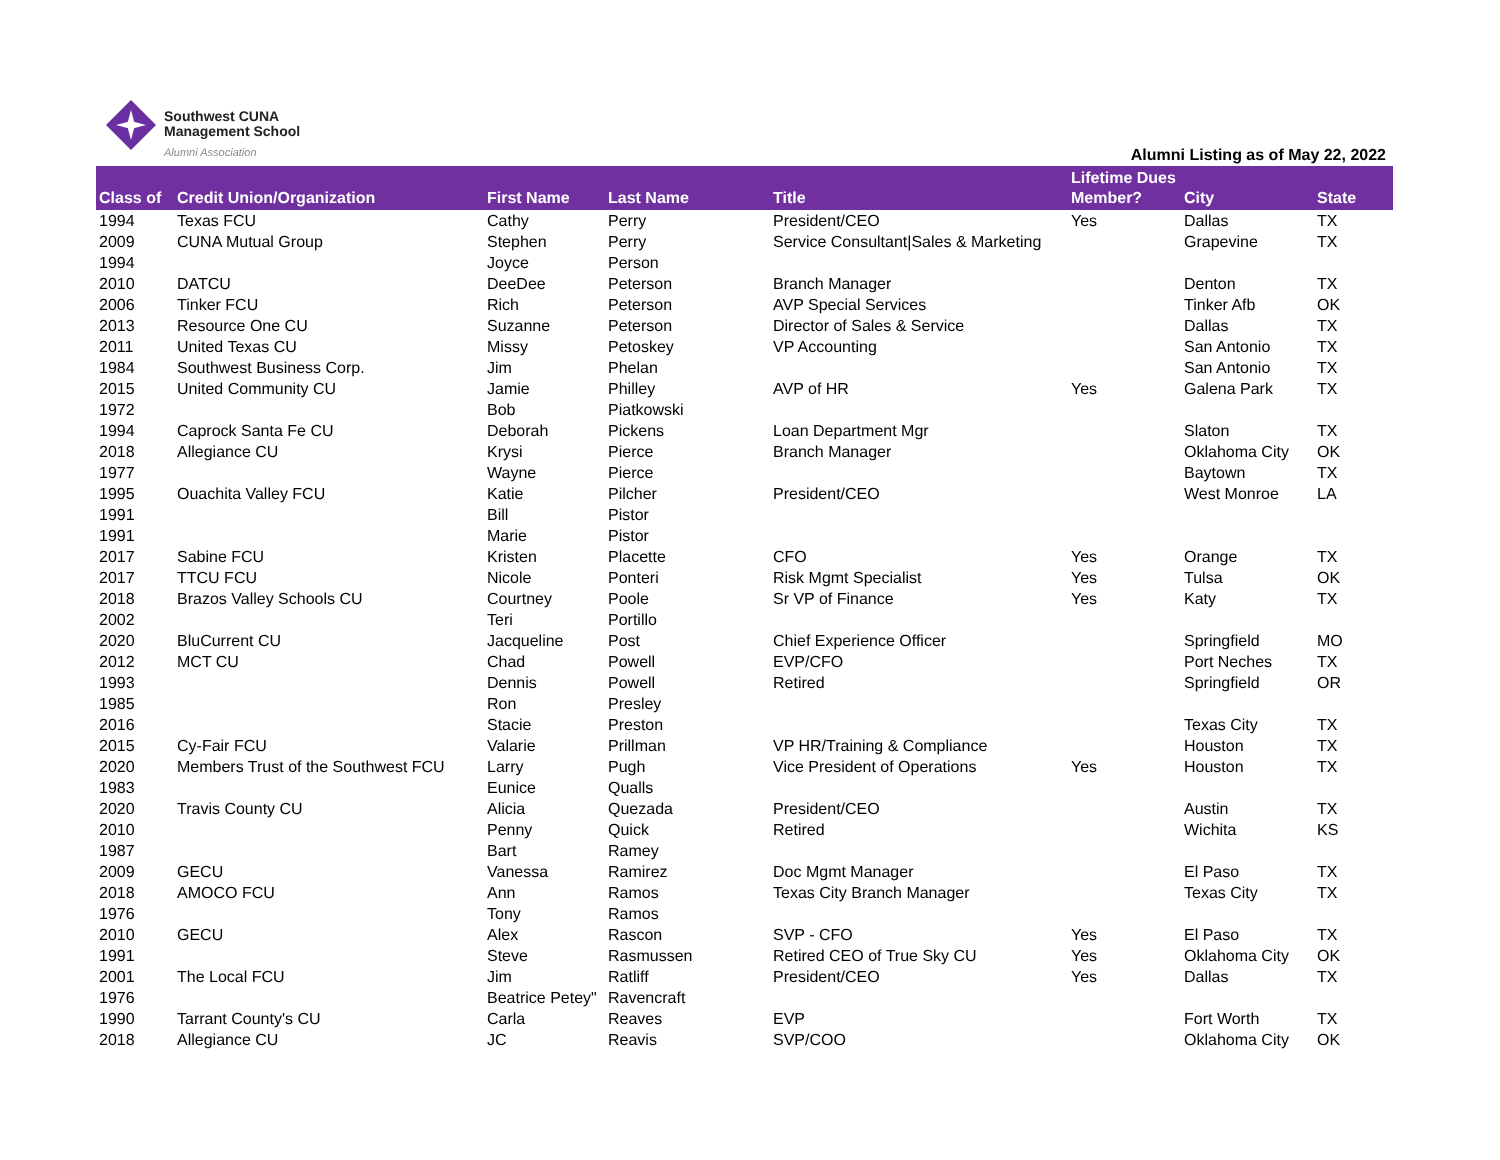Southwest CUNA
Management School
Alumni Association
Alumni Listing as of May 22, 2022
| Class of | Credit Union/Organization | First Name | Last Name | Title | Lifetime Dues Member? | City | State |
| --- | --- | --- | --- | --- | --- | --- | --- |
| 1994 | Texas FCU | Cathy | Perry | President/CEO | Yes | Dallas | TX |
| 2009 | CUNA Mutual Group | Stephen | Perry | Service Consultant/Sales & Marketing | | Grapevine | TX |
| 1994 | | Joyce | Person | | | | |
| 2010 | DATCU | DeeDee | Peterson | Branch Manager | | Denton | TX |
| 2006 | Tinker FCU | Rich | Peterson | AVP Special Services | | Tinker Afb | OK |
| 2013 | Resource One CU | Suzanne | Peterson | Director of Sales & Service | | Dallas | TX |
| 2011 | United Texas CU | Missy | Petoskey | VP Accounting | | San Antonio | TX |
| 1984 | Southwest Business Corp. | Jim | Phelan | | | San Antonio | TX |
| 2015 | United Community CU | Jamie | Philley | AVP of HR | Yes | Galena Park | TX |
| 1972 | | Bob | Piatkowski | | | | |
| 1994 | Caprock Santa Fe CU | Deborah | Pickens | Loan Department Mgr | | Slaton | TX |
| 2018 | Allegiance CU | Krysi | Pierce | Branch Manager | | Oklahoma City | OK |
| 1977 | | Wayne | Pierce | | | Baytown | TX |
| 1995 | Ouachita Valley FCU | Katie | Pilcher | President/CEO | | West Monroe | LA |
| 1991 | | Bill | Pistor | | | | |
| 1991 | | Marie | Pistor | | | | |
| 2017 | Sabine FCU | Kristen | Placette | CFO | Yes | Orange | TX |
| 2017 | TTCU FCU | Nicole | Ponteri | Risk Mgmt Specialist | Yes | Tulsa | OK |
| 2018 | Brazos Valley Schools CU | Courtney | Poole | Sr VP of Finance | Yes | Katy | TX |
| 2002 | | Teri | Portillo | | | | |
| 2020 | BluCurrent CU | Jacqueline | Post | Chief Experience Officer | | Springfield | MO |
| 2012 | MCT CU | Chad | Powell | EVP/CFO | | Port Neches | TX |
| 1993 | | Dennis | Powell | Retired | | Springfield | OR |
| 1985 | | Ron | Presley | | | | |
| 2016 | | Stacie | Preston | | | Texas City | TX |
| 2015 | Cy-Fair FCU | Valarie | Prillman | VP HR/Training & Compliance | | Houston | TX |
| 2020 | Members Trust of the Southwest FCU | Larry | Pugh | Vice President of Operations | Yes | Houston | TX |
| 1983 | | Eunice | Qualls | | | | |
| 2020 | Travis County CU | Alicia | Quezada | President/CEO | | Austin | TX |
| 2010 | | Penny | Quick | Retired | | Wichita | KS |
| 1987 | | Bart | Ramey | | | | |
| 2009 | GECU | Vanessa | Ramirez | Doc Mgmt Manager | | El Paso | TX |
| 2018 | AMOCO FCU | Ann | Ramos | Texas City Branch Manager | | Texas City | TX |
| 1976 | | Tony | Ramos | | | | |
| 2010 | GECU | Alex | Rascon | SVP - CFO | Yes | El Paso | TX |
| 1991 | | Steve | Rasmussen | Retired CEO of True Sky CU | Yes | Oklahoma City | OK |
| 2001 | The Local FCU | Jim | Ratliff | President/CEO | Yes | Dallas | TX |
| 1976 | | Beatrice Petey" | Ravencraft | | | | |
| 1990 | Tarrant County's CU | Carla | Reaves | EVP | | Fort Worth | TX |
| 2018 | Allegiance CU | JC | Reavis | SVP/COO | | Oklahoma City | OK |